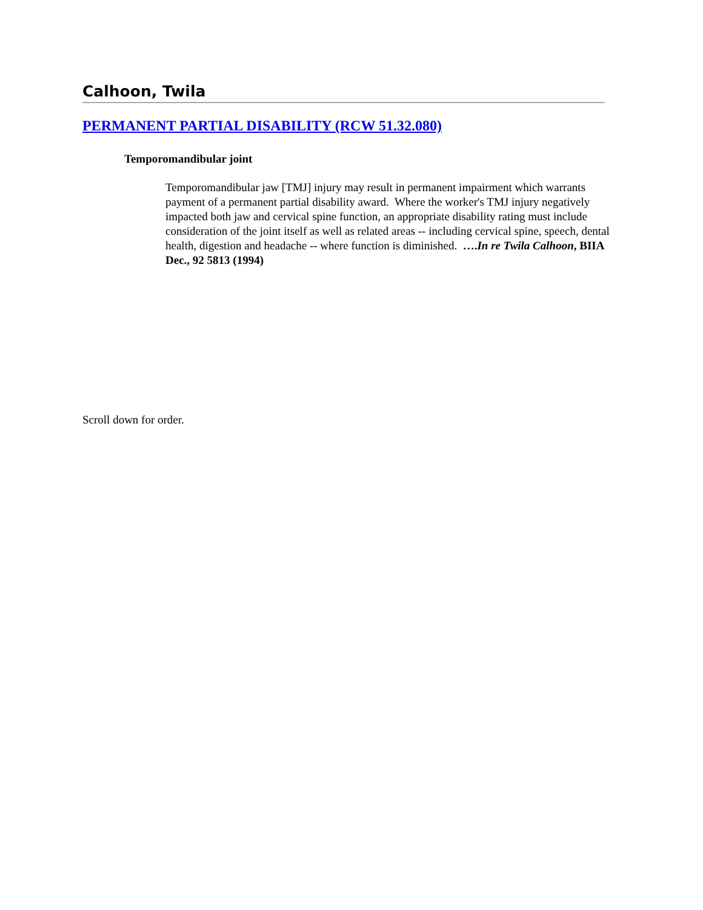Calhoon, Twila
PERMANENT PARTIAL DISABILITY (RCW 51.32.080)
Temporomandibular joint
Temporomandibular jaw [TMJ] injury may result in permanent impairment which warrants payment of a permanent partial disability award. Where the worker's TMJ injury negatively impacted both jaw and cervical spine function, an appropriate disability rating must include consideration of the joint itself as well as related areas -- including cervical spine, speech, dental health, digestion and headache -- where function is diminished. ….In re Twila Calhoon, BIIA Dec., 92 5813 (1994)
Scroll down for order.